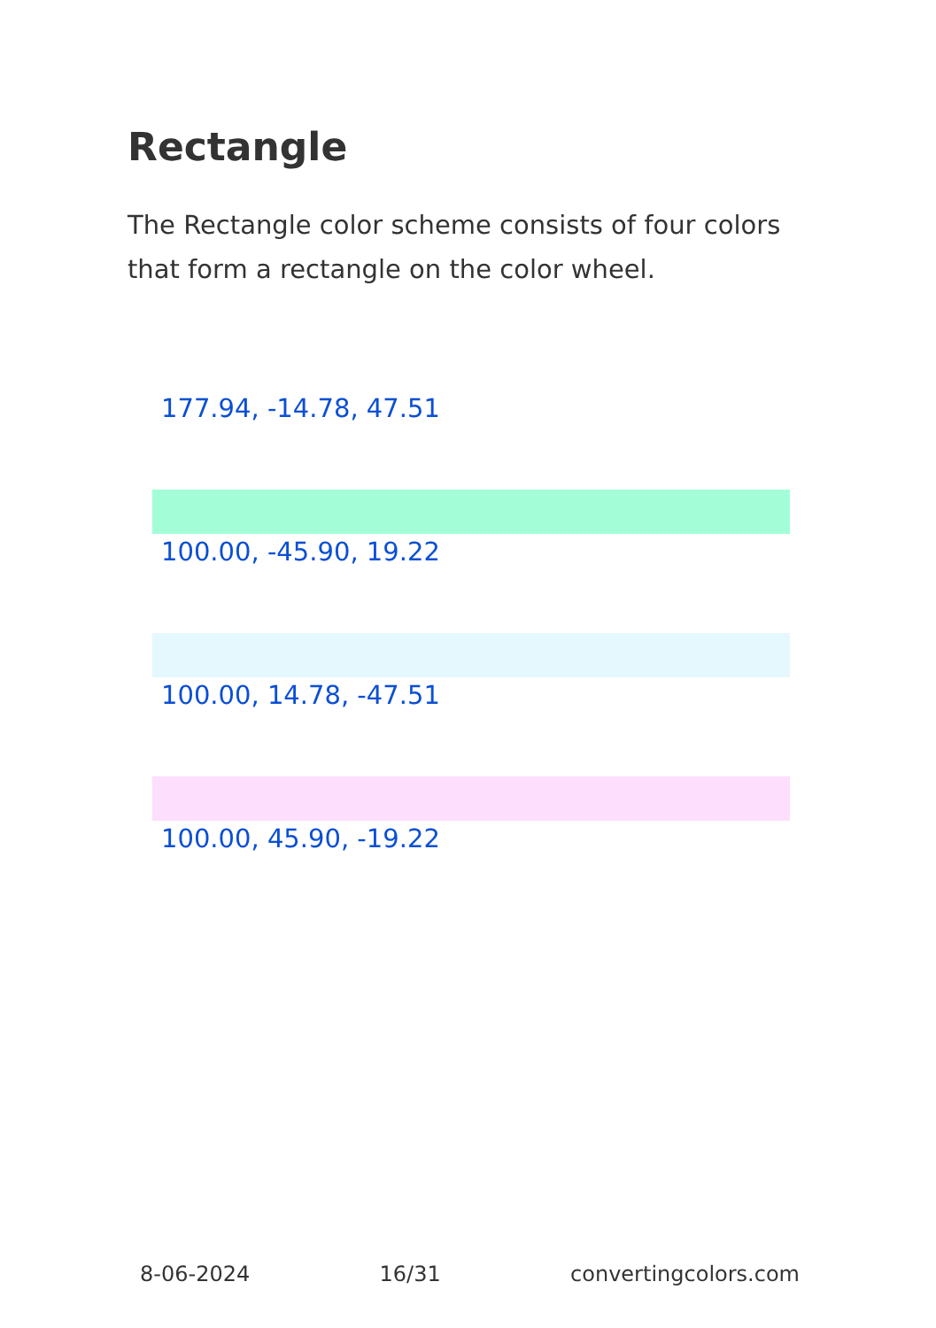Rectangle
The Rectangle color scheme consists of four colors that form a rectangle on the color wheel.
177.94, -14.78, 47.51
100.00, -45.90, 19.22
100.00, 14.78, -47.51
100.00, 45.90, -19.22
8-06-2024 16/31 convertingcolors.com